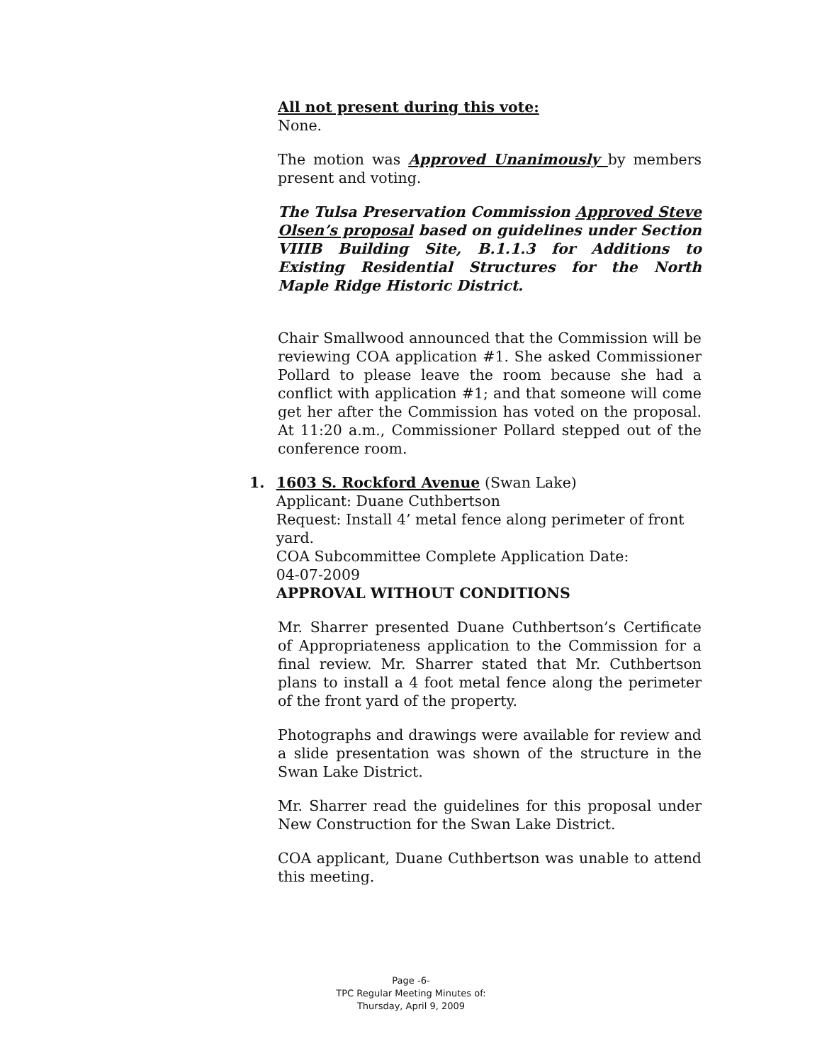All not present during this vote:
None.
The motion was Approved Unanimously by members present and voting.
The Tulsa Preservation Commission Approved Steve Olsen’s proposal based on guidelines under Section VIIIB Building Site, B.1.1.3 for Additions to Existing Residential Structures for the North Maple Ridge Historic District.
Chair Smallwood announced that the Commission will be reviewing COA application #1. She asked Commissioner Pollard to please leave the room because she had a conflict with application #1; and that someone will come get her after the Commission has voted on the proposal. At 11:20 a.m., Commissioner Pollard stepped out of the conference room.
1. 1603 S. Rockford Avenue (Swan Lake)
Applicant: Duane Cuthbertson
Request: Install 4’ metal fence along perimeter of front yard.
COA Subcommittee Complete Application Date:
04-07-2009
APPROVAL WITHOUT CONDITIONS
Mr. Sharrer presented Duane Cuthbertson’s Certificate of Appropriateness application to the Commission for a final review. Mr. Sharrer stated that Mr. Cuthbertson plans to install a 4 foot metal fence along the perimeter of the front yard of the property.
Photographs and drawings were available for review and a slide presentation was shown of the structure in the Swan Lake District.
Mr. Sharrer read the guidelines for this proposal under New Construction for the Swan Lake District.
COA applicant, Duane Cuthbertson was unable to attend this meeting.
Page -6-
TPC Regular Meeting Minutes of:
Thursday, April 9, 2009